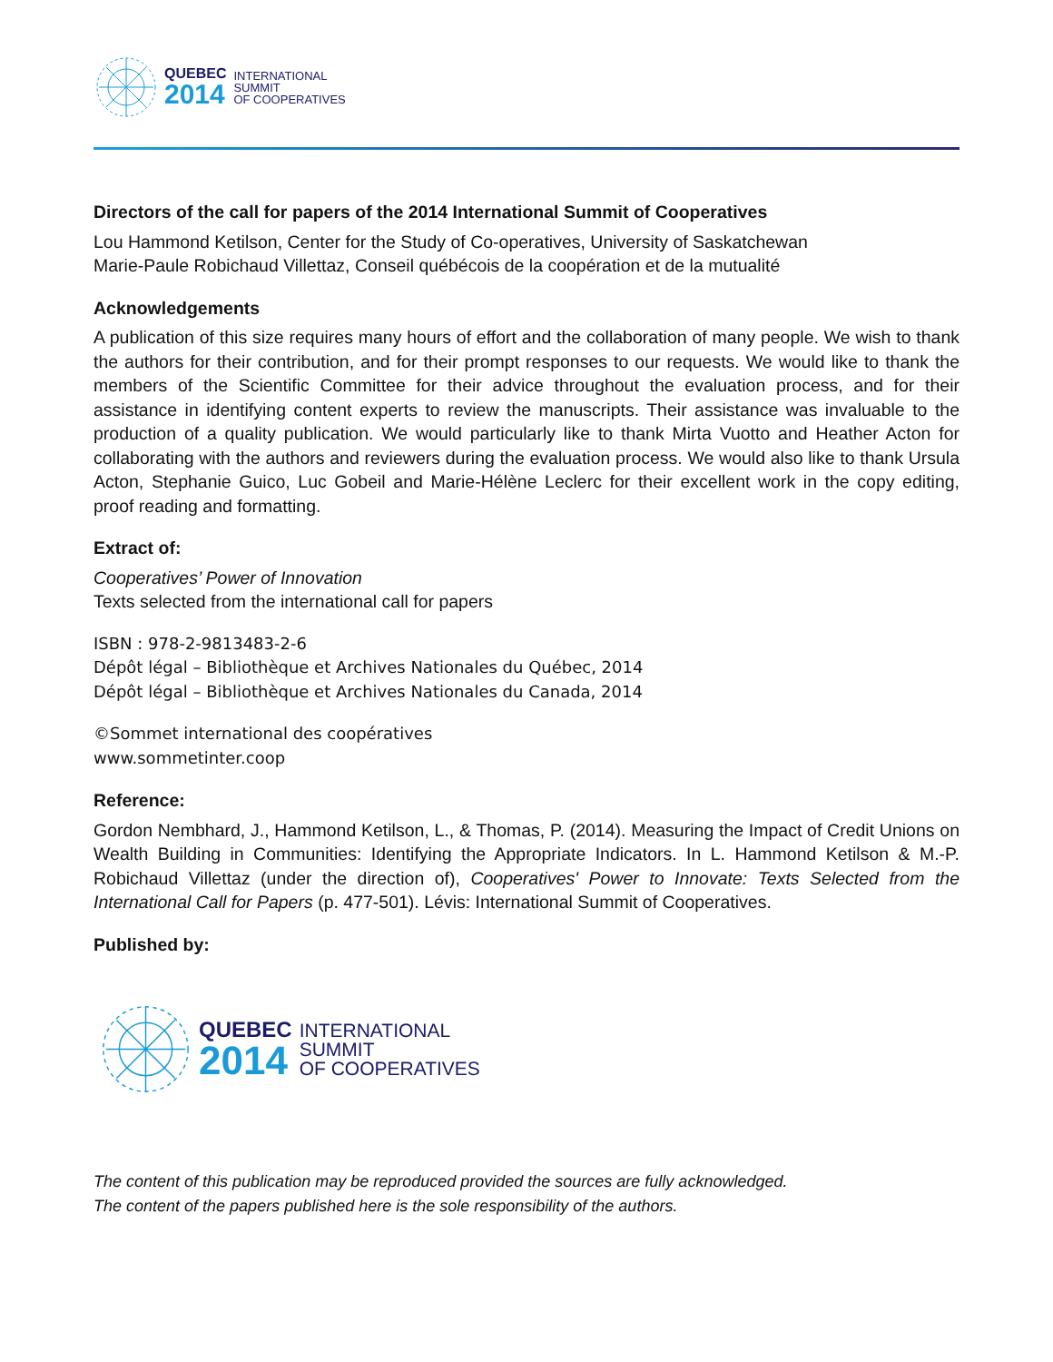QUEBEC
2014
INTERNATIONAL
SUMMIT
OF COOPERATIVES
Directors of the call for papers of the 2014 International Summit of Cooperatives
Lou Hammond Ketilson, Center for the Study of Co-operatives, University of Saskatchewan
Marie-Paule Robichaud Villettaz, Conseil québécois de la coopération et de la mutualité
Acknowledgements
A publication of this size requires many hours of effort and the collaboration of many people. We wish to thank the authors for their contribution, and for their prompt responses to our requests. We would like to thank the members of the Scientific Committee for their advice throughout the evaluation process, and for their assistance in identifying content experts to review the manuscripts. Their assistance was invaluable to the production of a quality publication. We would particularly like to thank Mirta Vuotto and Heather Acton for collaborating with the authors and reviewers during the evaluation process. We would also like to thank Ursula Acton, Stephanie Guico, Luc Gobeil and Marie-Hélène Leclerc for their excellent work in the copy editing, proof reading and formatting.
Extract of:
Cooperatives’ Power of Innovation
Texts selected from the international call for papers
ISBN : 978-2-9813483-2-6
Dépôt légal – Bibliothèque et Archives Nationales du Québec, 2014
Dépôt légal – Bibliothèque et Archives Nationales du Canada, 2014
©Sommet international des coopératives
www.sommetinter.coop
Reference:
Gordon Nembhard, J., Hammond Ketilson, L., & Thomas, P. (2014). Measuring the Impact of Credit Unions on Wealth Building in Communities: Identifying the Appropriate Indicators. In L. Hammond Ketilson & M.-P. Robichaud Villettaz (under the direction of), Cooperatives' Power to Innovate: Texts Selected from the International Call for Papers (p. 477-501). Lévis: International Summit of Cooperatives.
Published by:
QUEBEC
2014
INTERNATIONAL
SUMMIT
OF COOPERATIVES
The content of this publication may be reproduced provided the sources are fully acknowledged.
The content of the papers published here is the sole responsibility of the authors.